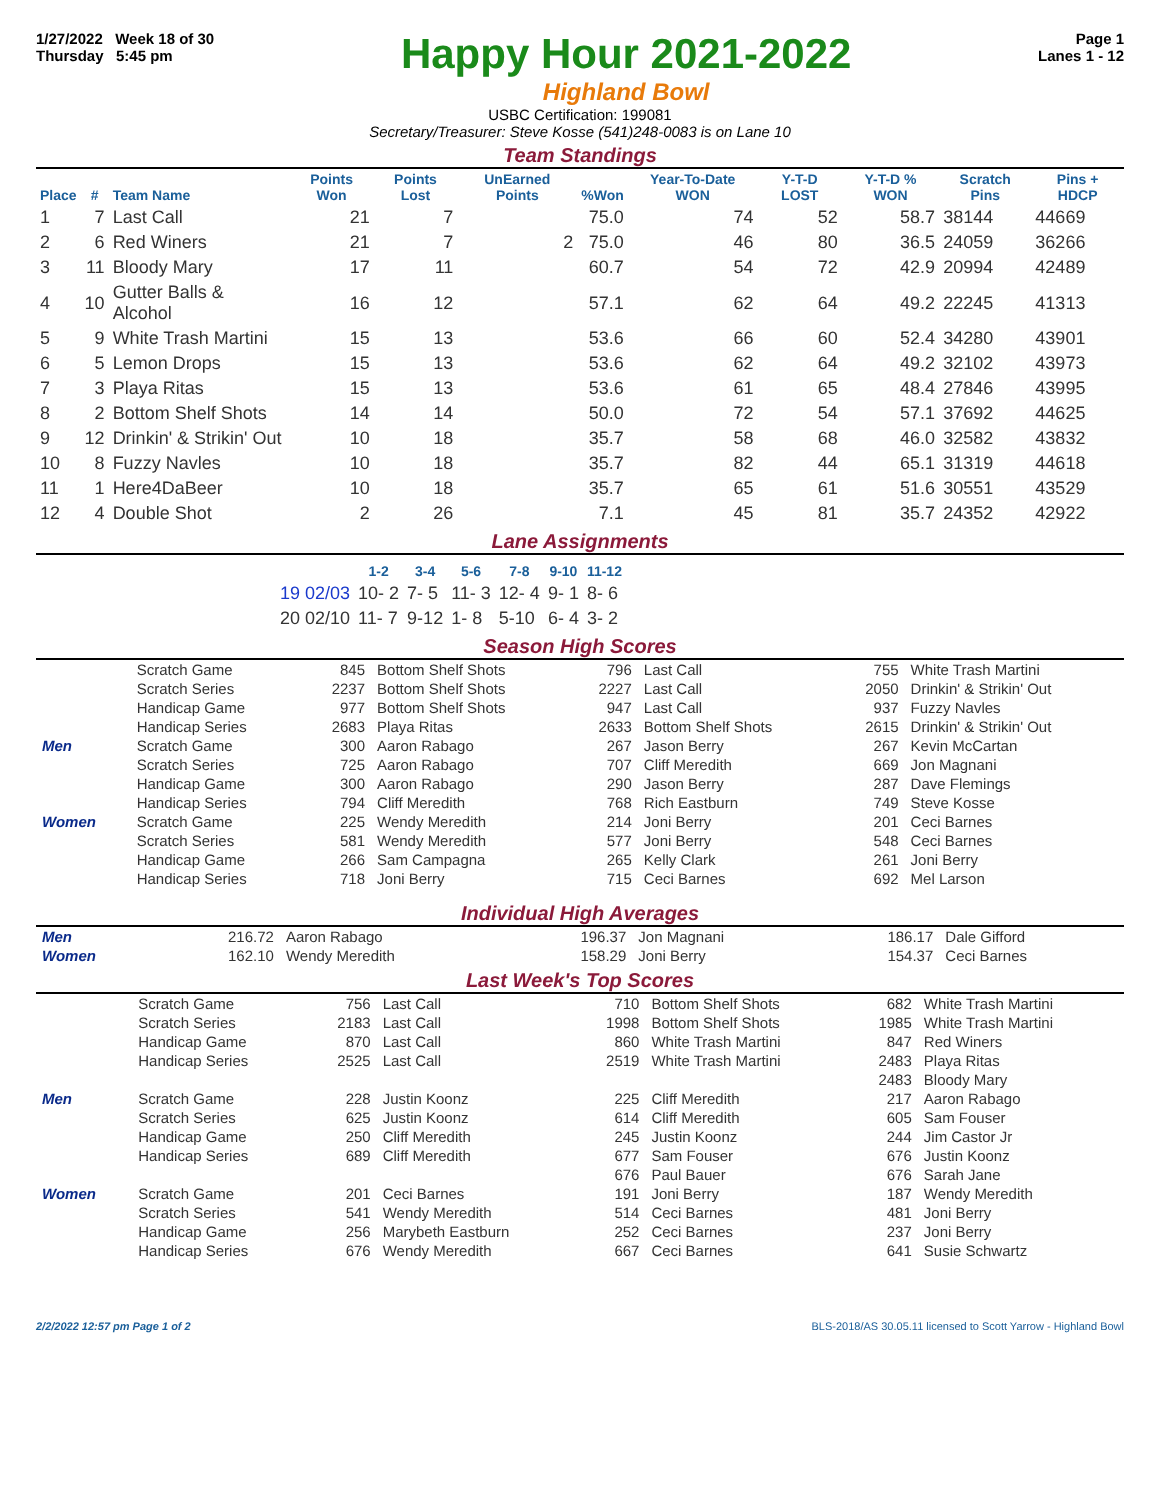1/27/2022 Week 18 of 30
Thursday 5:45 pm
Happy Hour 2021-2022
Highland Bowl
Page 1
Lanes 1 - 12
USBC Certification: 199081
Secretary/Treasurer: Steve Kosse (541)248-0083 is on Lane 10
Team Standings
| Place | # | Team Name | Points Won | Points Lost | UnEarned Points | %Won | Year-To-Date WON | Y-T-D LOST | Y-T-D % WON | Scratch Pins | Pins + HDCP |
| --- | --- | --- | --- | --- | --- | --- | --- | --- | --- | --- | --- |
| 1 | 7 | Last Call | 21 | 7 | | 75.0 | 74 | 52 | 58.7 | 38144 | 44669 |
| 2 | 6 | Red Winers | 21 | 7 | 2 | 75.0 | 46 | 80 | 36.5 | 24059 | 36266 |
| 3 | 11 | Bloody Mary | 17 | 11 | | 60.7 | 54 | 72 | 42.9 | 20994 | 42489 |
| 4 | 10 | Gutter Balls & Alcohol | 16 | 12 | | 57.1 | 62 | 64 | 49.2 | 22245 | 41313 |
| 5 | 9 | White Trash Martini | 15 | 13 | | 53.6 | 66 | 60 | 52.4 | 34280 | 43901 |
| 6 | 5 | Lemon Drops | 15 | 13 | | 53.6 | 62 | 64 | 49.2 | 32102 | 43973 |
| 7 | 3 | Playa Ritas | 15 | 13 | | 53.6 | 61 | 65 | 48.4 | 27846 | 43995 |
| 8 | 2 | Bottom Shelf Shots | 14 | 14 | | 50.0 | 72 | 54 | 57.1 | 37692 | 44625 |
| 9 | 12 | Drinkin' & Strikin' Out | 10 | 18 | | 35.7 | 58 | 68 | 46.0 | 32582 | 43832 |
| 10 | 8 | Fuzzy Navles | 10 | 18 | | 35.7 | 82 | 44 | 65.1 | 31319 | 44618 |
| 11 | 1 | Here4DaBeer | 10 | 18 | | 35.7 | 65 | 61 | 51.6 | 30551 | 43529 |
| 12 | 4 | Double Shot | 2 | 26 | | 7.1 | 45 | 81 | 35.7 | 24352 | 42922 |
Lane Assignments
| | 1-2 | 3-4 | 5-6 | 7-8 | 9-10 | 11-12 |
| --- | --- | --- | --- | --- | --- | --- |
| 19 02/03 | 10- 2 | 7- 5 | 11- 3 | 12- 4 | 9- 1 | 8- 6 |
| 20 02/10 | 11- 7 | 9-12 | 1- 8 | 5-10 | 6- 4 | 3- 2 |
Season High Scores
| | Scratch Game | 845 | Bottom Shelf Shots | 796 | Last Call | 755 | White Trash Martini |
| | Scratch Series | 2237 | Bottom Shelf Shots | 2227 | Last Call | 2050 | Drinkin' & Strikin' Out |
| | Handicap Game | 977 | Bottom Shelf Shots | 947 | Last Call | 937 | Fuzzy Navles |
| | Handicap Series | 2683 | Playa Ritas | 2633 | Bottom Shelf Shots | 2615 | Drinkin' & Strikin' Out |
| Men | Scratch Game | 300 | Aaron Rabago | 267 | Jason Berry | 267 | Kevin McCartan |
| | Scratch Series | 725 | Aaron Rabago | 707 | Cliff Meredith | 669 | Jon Magnani |
| | Handicap Game | 300 | Aaron Rabago | 290 | Jason Berry | 287 | Dave Flemings |
| | Handicap Series | 794 | Cliff Meredith | 768 | Rich Eastburn | 749 | Steve Kosse |
| Women | Scratch Game | 225 | Wendy Meredith | 214 | Joni Berry | 201 | Ceci Barnes |
| | Scratch Series | 581 | Wendy Meredith | 577 | Joni Berry | 548 | Ceci Barnes |
| | Handicap Game | 266 | Sam Campagna | 265 | Kelly Clark | 261 | Joni Berry |
| | Handicap Series | 718 | Joni Berry | 715 | Ceci Barnes | 692 | Mel Larson |
Individual High Averages
| Men | 216.72 | Aaron Rabago | 196.37 | Jon Magnani | 186.17 | Dale Gifford |
| Women | 162.10 | Wendy Meredith | 158.29 | Joni Berry | 154.37 | Ceci Barnes |
Last Week's Top Scores
| | Scratch Game | 756 | Last Call | 710 | Bottom Shelf Shots | 682 | White Trash Martini |
| | Scratch Series | 2183 | Last Call | 1998 | Bottom Shelf Shots | 1985 | White Trash Martini |
| | Handicap Game | 870 | Last Call | 860 | White Trash Martini | 847 | Red Winers |
| | Handicap Series | 2525 | Last Call | 2519 | White Trash Martini | 2483 | Playa Ritas |
| | | | | | | 2483 | Bloody Mary |
| Men | Scratch Game | 228 | Justin Koonz | 225 | Cliff Meredith | 217 | Aaron Rabago |
| | Scratch Series | 625 | Justin Koonz | 614 | Cliff Meredith | 605 | Sam Fouser |
| | Handicap Game | 250 | Cliff Meredith | 245 | Justin Koonz | 244 | Jim Castor Jr |
| | Handicap Series | 689 | Cliff Meredith | 677 | Sam Fouser | 676 | Justin Koonz |
| | | | | 676 | Paul Bauer | 676 | Sarah Jane |
| Women | Scratch Game | 201 | Ceci Barnes | 191 | Joni Berry | 187 | Wendy Meredith |
| | Scratch Series | 541 | Wendy Meredith | 514 | Ceci Barnes | 481 | Joni Berry |
| | Handicap Game | 256 | Marybeth Eastburn | 252 | Ceci Barnes | 237 | Joni Berry |
| | Handicap Series | 676 | Wendy Meredith | 667 | Ceci Barnes | 641 | Susie Schwartz |
2/2/2022 12:57 pm Page 1 of 2 BLS-2018/AS 30.05.11 licensed to Scott Yarrow - Highland Bowl